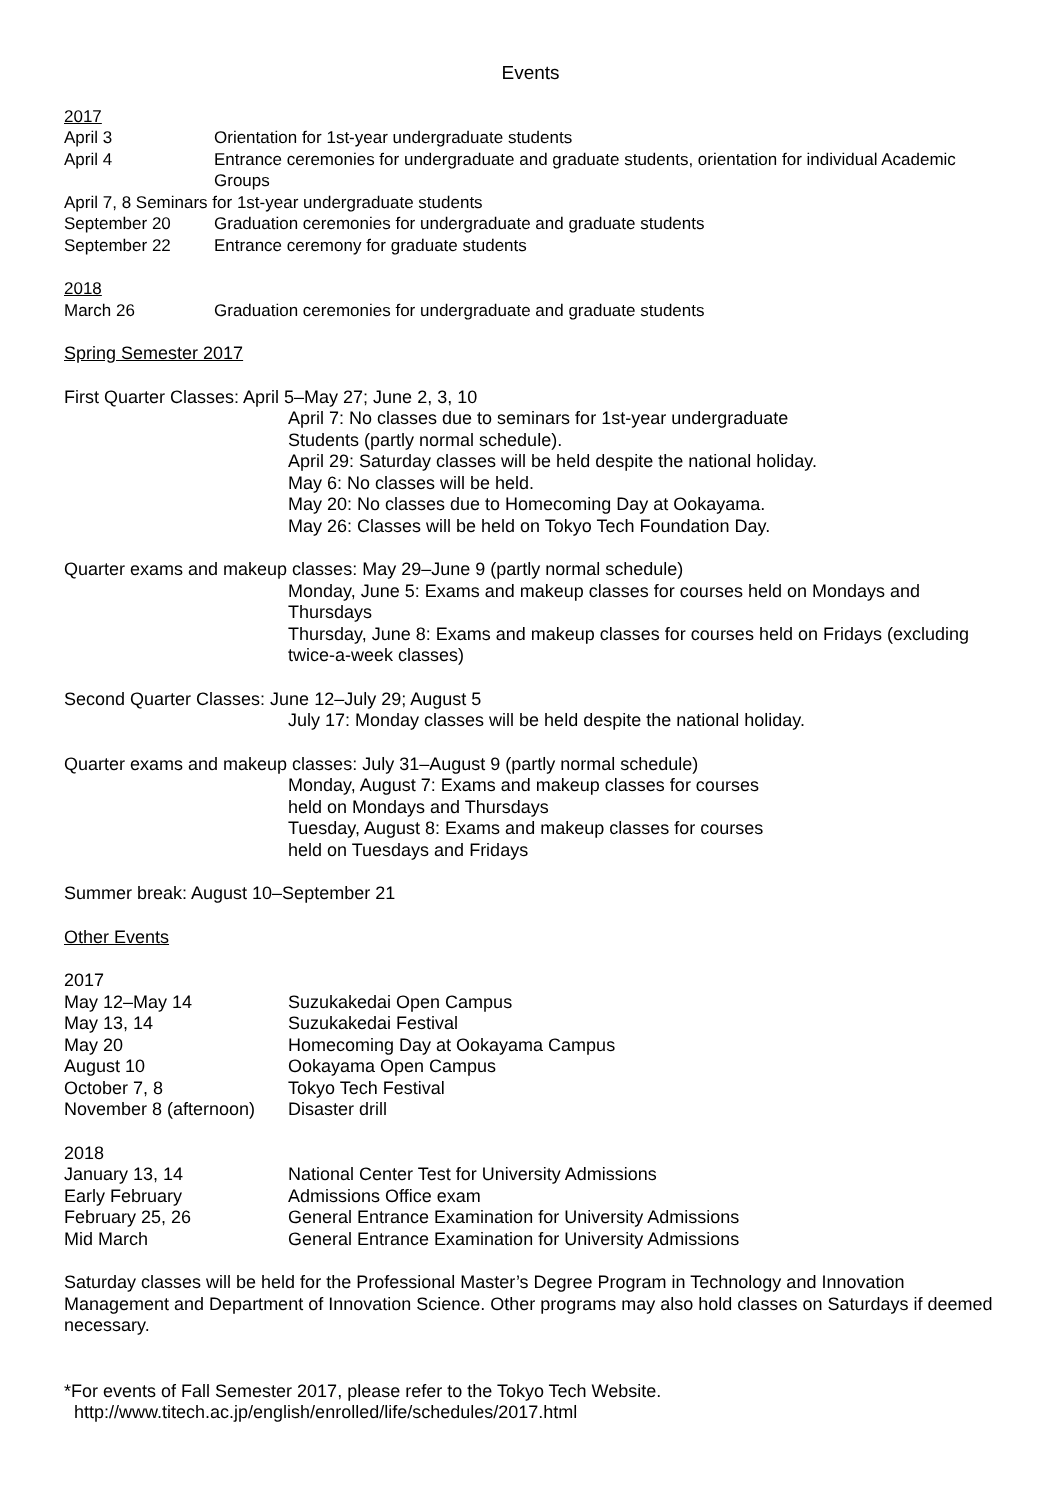Events
2017
April 3 Orientation for 1st-year undergraduate students
April 4 Entrance ceremonies for undergraduate and graduate students, orientation for individual Academic Groups
April 7, 8 Seminars for 1st-year undergraduate students
September 20 Graduation ceremonies for undergraduate and graduate students
September 22 Entrance ceremony for graduate students
2018
March 26 Graduation ceremonies for undergraduate and graduate students
Spring Semester 2017
First Quarter Classes: April 5–May 27; June 2, 3, 10
April 7: No classes due to seminars for 1st-year undergraduate
Students (partly normal schedule).
April 29: Saturday classes will be held despite the national holiday.
May 6: No classes will be held.
May 20: No classes due to Homecoming Day at Ookayama.
May 26: Classes will be held on Tokyo Tech Foundation Day.
Quarter exams and makeup classes: May 29–June 9 (partly normal schedule)
Monday, June 5: Exams and makeup classes for courses held on Mondays and Thursdays
Thursday, June 8: Exams and makeup classes for courses held on Fridays (excluding twice-a-week classes)
Second Quarter Classes: June 12–July 29; August 5
July 17: Monday classes will be held despite the national holiday.
Quarter exams and makeup classes: July 31–August 9 (partly normal schedule)
Monday, August 7: Exams and makeup classes for courses
held on Mondays and Thursdays
Tuesday, August 8: Exams and makeup classes for courses
held on Tuesdays and Fridays
Summer break: August 10–September 21
Other Events
2017
May 12–May 14 Suzukakedai Open Campus
May 13, 14 Suzukakedai Festival
May 20 Homecoming Day at Ookayama Campus
August 10 Ookayama Open Campus
October 7, 8 Tokyo Tech Festival
November 8 (afternoon)
Disaster drill
2018
January 13, 14 National Center Test for University Admissions
Early February Admissions Office exam
February 25, 26 General Entrance Examination for University Admissions
Mid March General Entrance Examination for University Admissions
Saturday classes will be held for the Professional Master’s Degree Program in Technology and Innovation Management and Department of Innovation Science. Other programs may also hold classes on Saturdays if deemed necessary.
*For events of Fall Semester 2017, please refer to the Tokyo Tech Website.
http://www.titech.ac.jp/english/enrolled/life/schedules/2017.html